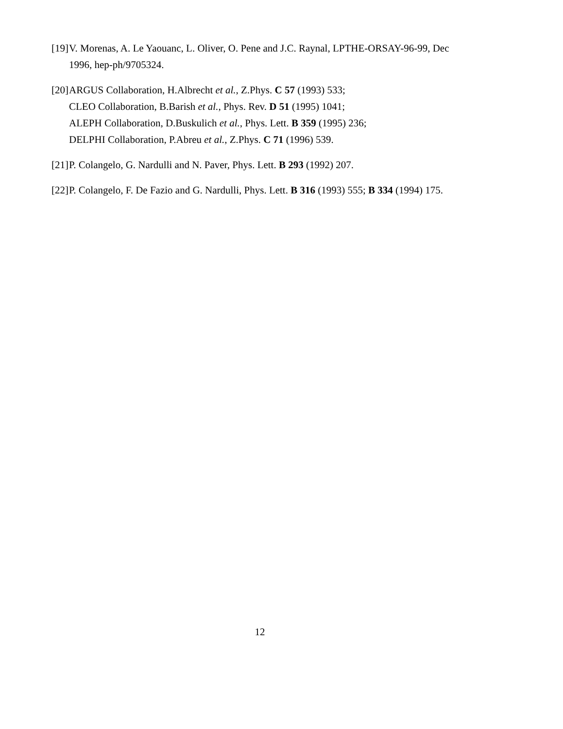[19] V. Morenas, A. Le Yaouanc, L. Oliver, O. Pene and J.C. Raynal, LPTHE-ORSAY-96-99, Dec 1996, hep-ph/9705324.
[20] ARGUS Collaboration, H.Albrecht et al., Z.Phys. C 57 (1993) 533;
CLEO Collaboration, B.Barish et al., Phys. Rev. D 51 (1995) 1041;
ALEPH Collaboration, D.Buskulich et al., Phys. Lett. B 359 (1995) 236;
DELPHI Collaboration, P.Abreu et al., Z.Phys. C 71 (1996) 539.
[21] P. Colangelo, G. Nardulli and N. Paver, Phys. Lett. B 293 (1992) 207.
[22] P. Colangelo, F. De Fazio and G. Nardulli, Phys. Lett. B 316 (1993) 555; B 334 (1994) 175.
12